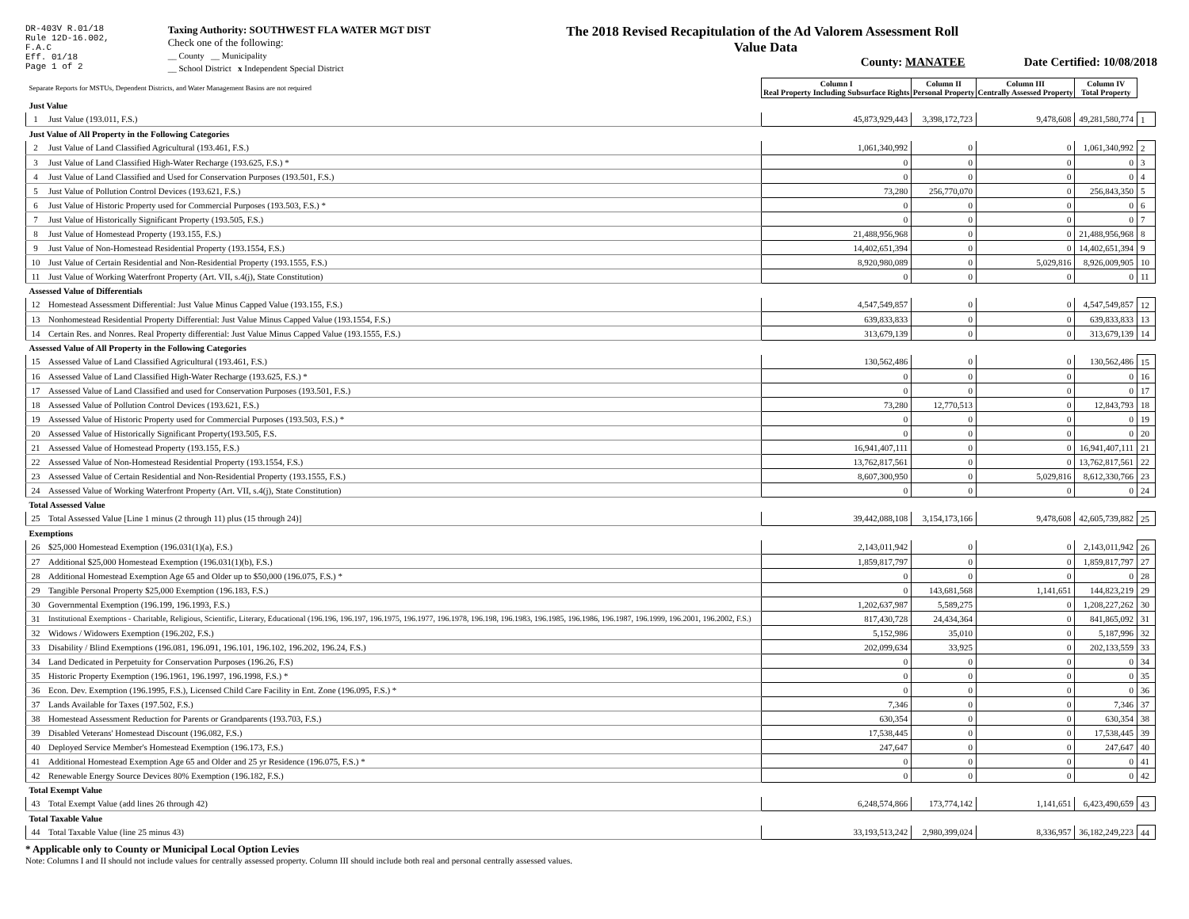DR-403V R.01/18
Rule 12D-16.002,
F.A.C
Eff. 01/18
Page 1 of 2
Taxing Authority: SOUTHWEST FLA WATER MGT DIST
Check one of the following:
__ County __ Municipality
__ School District x Independent Special District
The 2018 Revised Recapitulation of the Ad Valorem Assessment Roll
Value Data
County: MANATEE
Date Certified: 10/08/2018
| Separate Reports for MSTUs, Dependent Districts, and Water Management Basins are not required | | Column I Real Property Including Subsurface Rights | Column II Personal Property | Column III Centrally Assessed Property | Column IV Total Property | |
| Just Value | | | | | | |
| 1 | Just Value (193.011, F.S.) | 45,873,929,443 | 3,398,172,723 | 9,478,608 | 49,281,580,774 | 1 |
| Just Value of All Property in the Following Categories | | | | | | |
| 2 | Just Value of Land Classified Agricultural (193.461, F.S.) | 1,061,340,992 | 0 | 0 | 1,061,340,992 | 2 |
| 3 | Just Value of Land Classified High-Water Recharge (193.625, F.S.) * | 0 | 0 | 0 | 0 | 3 |
| 4 | Just Value of Land Classified and Used for Conservation Purposes (193.501, F.S.) | 0 | 0 | 0 | 0 | 4 |
| 5 | Just Value of Pollution Control Devices (193.621, F.S.) | 73,280 | 256,770,070 | 0 | 256,843,350 | 5 |
| 6 | Just Value of Historic Property used for Commercial Purposes (193.503, F.S.) * | 0 | 0 | 0 | 0 | 6 |
| 7 | Just Value of Historically Significant Property (193.505, F.S.) | 0 | 0 | 0 | 0 | 7 |
| 8 | Just Value of Homestead Property (193.155, F.S.) | 21,488,956,968 | 0 | 0 | 21,488,956,968 | 8 |
| 9 | Just Value of Non-Homestead Residential Property (193.1554, F.S.) | 14,402,651,394 | 0 | 0 | 14,402,651,394 | 9 |
| 10 | Just Value of Certain Residential and Non-Residential Property (193.1555, F.S.) | 8,920,980,089 | 0 | 5,029,816 | 8,926,009,905 | 10 |
| 11 | Just Value of Working Waterfront Property (Art. VII, s.4(j), State Constitution) | 0 | 0 | 0 | 0 | 11 |
| Assessed Value of Differentials | | | | | | |
| 12 | Homestead Assessment Differential: Just Value Minus Capped Value (193.155, F.S.) | 4,547,549,857 | 0 | 0 | 4,547,549,857 | 12 |
| 13 | Nonhomestead Residential Property Differential: Just Value Minus Capped Value (193.1554, F.S.) | 639,833,833 | 0 | 0 | 639,833,833 | 13 |
| 14 | Certain Res. and Nonres. Real Property differential: Just Value Minus Capped Value (193.1555, F.S.) | 313,679,139 | 0 | 0 | 313,679,139 | 14 |
| Assessed Value of All Property in the Following Categories | | | | | | |
| 15 | Assessed Value of Land Classified Agricultural (193.461, F.S.) | 130,562,486 | 0 | 0 | 130,562,486 | 15 |
| 16 | Assessed Value of Land Classified High-Water Recharge (193.625, F.S.) * | 0 | 0 | 0 | 0 | 16 |
| 17 | Assessed Value of Land Classified and used for Conservation Purposes (193.501, F.S.) | 0 | 0 | 0 | 0 | 17 |
| 18 | Assessed Value of Pollution Control Devices (193.621, F.S.) | 73,280 | 12,770,513 | 0 | 12,843,793 | 18 |
| 19 | Assessed Value of Historic Property used for Commercial Purposes (193.503, F.S.) * | 0 | 0 | 0 | 0 | 19 |
| 20 | Assessed Value of Historically Significant Property(193.505, F.S. | 0 | 0 | 0 | 0 | 20 |
| 21 | Assessed Value of Homestead Property (193.155, F.S.) | 16,941,407,111 | 0 | 0 | 16,941,407,111 | 21 |
| 22 | Assessed Value of Non-Homestead Residential Property (193.1554, F.S.) | 13,762,817,561 | 0 | 0 | 13,762,817,561 | 22 |
| 23 | Assessed Value of Certain Residential and Non-Residential Property (193.1555, F.S.) | 8,607,300,950 | 0 | 5,029,816 | 8,612,330,766 | 23 |
| 24 | Assessed Value of Working Waterfront Property (Art. VII, s.4(j), State Constitution) | 0 | 0 | 0 | 0 | 24 |
| Total Assessed Value | | | | | | |
| 25 | Total Assessed Value [Line 1 minus (2 through 11) plus (15 through 24)] | 39,442,088,108 | 3,154,173,166 | 9,478,608 | 42,605,739,882 | 25 |
| Exemptions | | | | | | |
| 26 | $25,000 Homestead Exemption (196.031(1)(a), F.S.) | 2,143,011,942 | 0 | 0 | 2,143,011,942 | 26 |
| 27 | Additional $25,000 Homestead Exemption (196.031(1)(b), F.S.) | 1,859,817,797 | 0 | 0 | 1,859,817,797 | 27 |
| 28 | Additional Homestead Exemption Age 65 and Older up to $50,000 (196.075, F.S.) * | 0 | 0 | 0 | 0 | 28 |
| 29 | Tangible Personal Property $25,000 Exemption (196.183, F.S.) | 0 | 143,681,568 | 1,141,651 | 144,823,219 | 29 |
| 30 | Governmental Exemption (196.199, 196.1993, F.S.) | 1,202,637,987 | 5,589,275 | 0 | 1,208,227,262 | 30 |
| 31 | Institutional Exemptions - Charitable, Religious, Scientific, Literary, Educational (196.196, 196.197, 196.1975, 196.1977, 196.1978, 196.198, 196.1983, 196.1985, 196.1986, 196.1987, 196.1999, 196.2001, 196.2002, F.S.) | 817,430,728 | 24,434,364 | 0 | 841,865,092 | 31 |
| 32 | Widows / Widowers Exemption (196.202, F.S.) | 5,152,986 | 35,010 | 0 | 5,187,996 | 32 |
| 33 | Disability / Blind Exemptions (196.081, 196.091, 196.101, 196.102, 196.202, 196.24, F.S.) | 202,099,634 | 33,925 | 0 | 202,133,559 | 33 |
| 34 | Land Dedicated in Perpetuity for Conservation Purposes (196.26, F.S) | 0 | 0 | 0 | 0 | 34 |
| 35 | Historic Property Exemption (196.1961, 196.1997, 196.1998, F.S.) * | 0 | 0 | 0 | 0 | 35 |
| 36 | Econ. Dev. Exemption (196.1995, F.S.), Licensed Child Care Facility in Ent. Zone (196.095, F.S.) * | 0 | 0 | 0 | 0 | 36 |
| 37 | Lands Available for Taxes (197.502, F.S.) | 7,346 | 0 | 0 | 7,346 | 37 |
| 38 | Homestead Assessment Reduction for Parents or Grandparents (193.703, F.S.) | 630,354 | 0 | 0 | 630,354 | 38 |
| 39 | Disabled Veterans' Homestead Discount (196.082, F.S.) | 17,538,445 | 0 | 0 | 17,538,445 | 39 |
| 40 | Deployed Service Member's Homestead Exemption (196.173, F.S.) | 247,647 | 0 | 0 | 247,647 | 40 |
| 41 | Additional Homestead Exemption Age 65 and Older and 25 yr Residence (196.075, F.S.) * | 0 | 0 | 0 | 0 | 41 |
| 42 | Renewable Energy Source Devices 80% Exemption (196.182, F.S.) | 0 | 0 | 0 | 0 | 42 |
| Total Exempt Value | | | | | | |
| 43 | Total Exempt Value (add lines 26 through 42) | 6,248,574,866 | 173,774,142 | 1,141,651 | 6,423,490,659 | 43 |
| Total Taxable Value | | | | | | |
| 44 | Total Taxable Value (line 25 minus 43) | 33,193,513,242 | 2,980,399,024 | 8,336,957 | 36,182,249,223 | 44 |
* Applicable only to County or Municipal Local Option Levies
Note: Columns I and II should not include values for centrally assessed property. Column III should include both real and personal centrally assessed values.